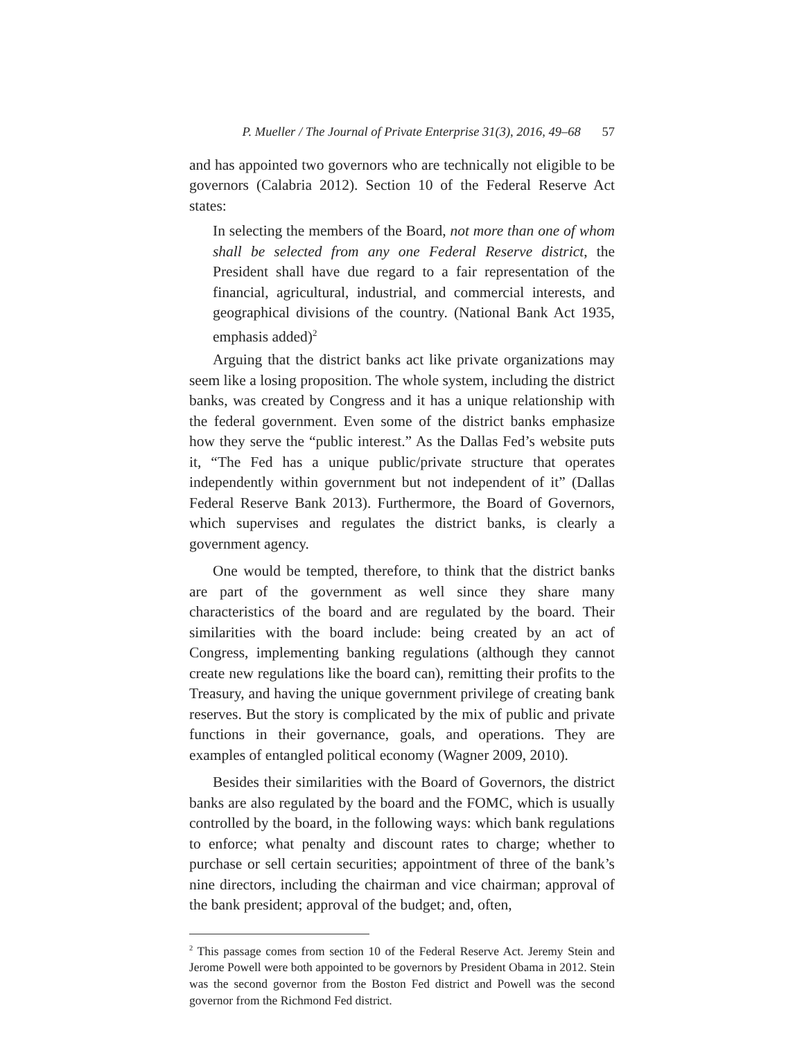P. Mueller / The Journal of Private Enterprise 31(3), 2016, 49–68 57
and has appointed two governors who are technically not eligible to be governors (Calabria 2012). Section 10 of the Federal Reserve Act states:
In selecting the members of the Board, not more than one of whom shall be selected from any one Federal Reserve district, the President shall have due regard to a fair representation of the financial, agricultural, industrial, and commercial interests, and geographical divisions of the country. (National Bank Act 1935, emphasis added)<sup>2</sup>
Arguing that the district banks act like private organizations may seem like a losing proposition. The whole system, including the district banks, was created by Congress and it has a unique relationship with the federal government. Even some of the district banks emphasize how they serve the “public interest.” As the Dallas Fed’s website puts it, “The Fed has a unique public/private structure that operates independently within government but not independent of it” (Dallas Federal Reserve Bank 2013). Furthermore, the Board of Governors, which supervises and regulates the district banks, is clearly a government agency.
One would be tempted, therefore, to think that the district banks are part of the government as well since they share many characteristics of the board and are regulated by the board. Their similarities with the board include: being created by an act of Congress, implementing banking regulations (although they cannot create new regulations like the board can), remitting their profits to the Treasury, and having the unique government privilege of creating bank reserves. But the story is complicated by the mix of public and private functions in their governance, goals, and operations. They are examples of entangled political economy (Wagner 2009, 2010).
Besides their similarities with the Board of Governors, the district banks are also regulated by the board and the FOMC, which is usually controlled by the board, in the following ways: which bank regulations to enforce; what penalty and discount rates to charge; whether to purchase or sell certain securities; appointment of three of the bank’s nine directors, including the chairman and vice chairman; approval of the bank president; approval of the budget; and, often,
<sup>2</sup> This passage comes from section 10 of the Federal Reserve Act. Jeremy Stein and Jerome Powell were both appointed to be governors by President Obama in 2012. Stein was the second governor from the Boston Fed district and Powell was the second governor from the Richmond Fed district.